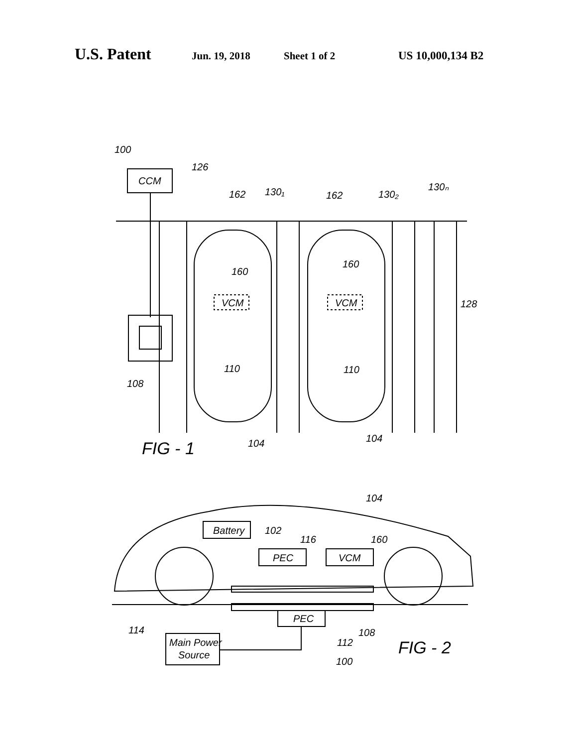U.S. Patent Jun. 19, 2018 Sheet 1 of 2 US 10,000,134 B2
100
CCM
126
162
130₁
162
130₂
130ₙ
VCM
VCM
160
160
108
110
110
128
104
104
FIG - 1
Battery
102
PEC
116
VCM
160
104
PEC
108
112
100
114
Main Power
Source
FIG - 2